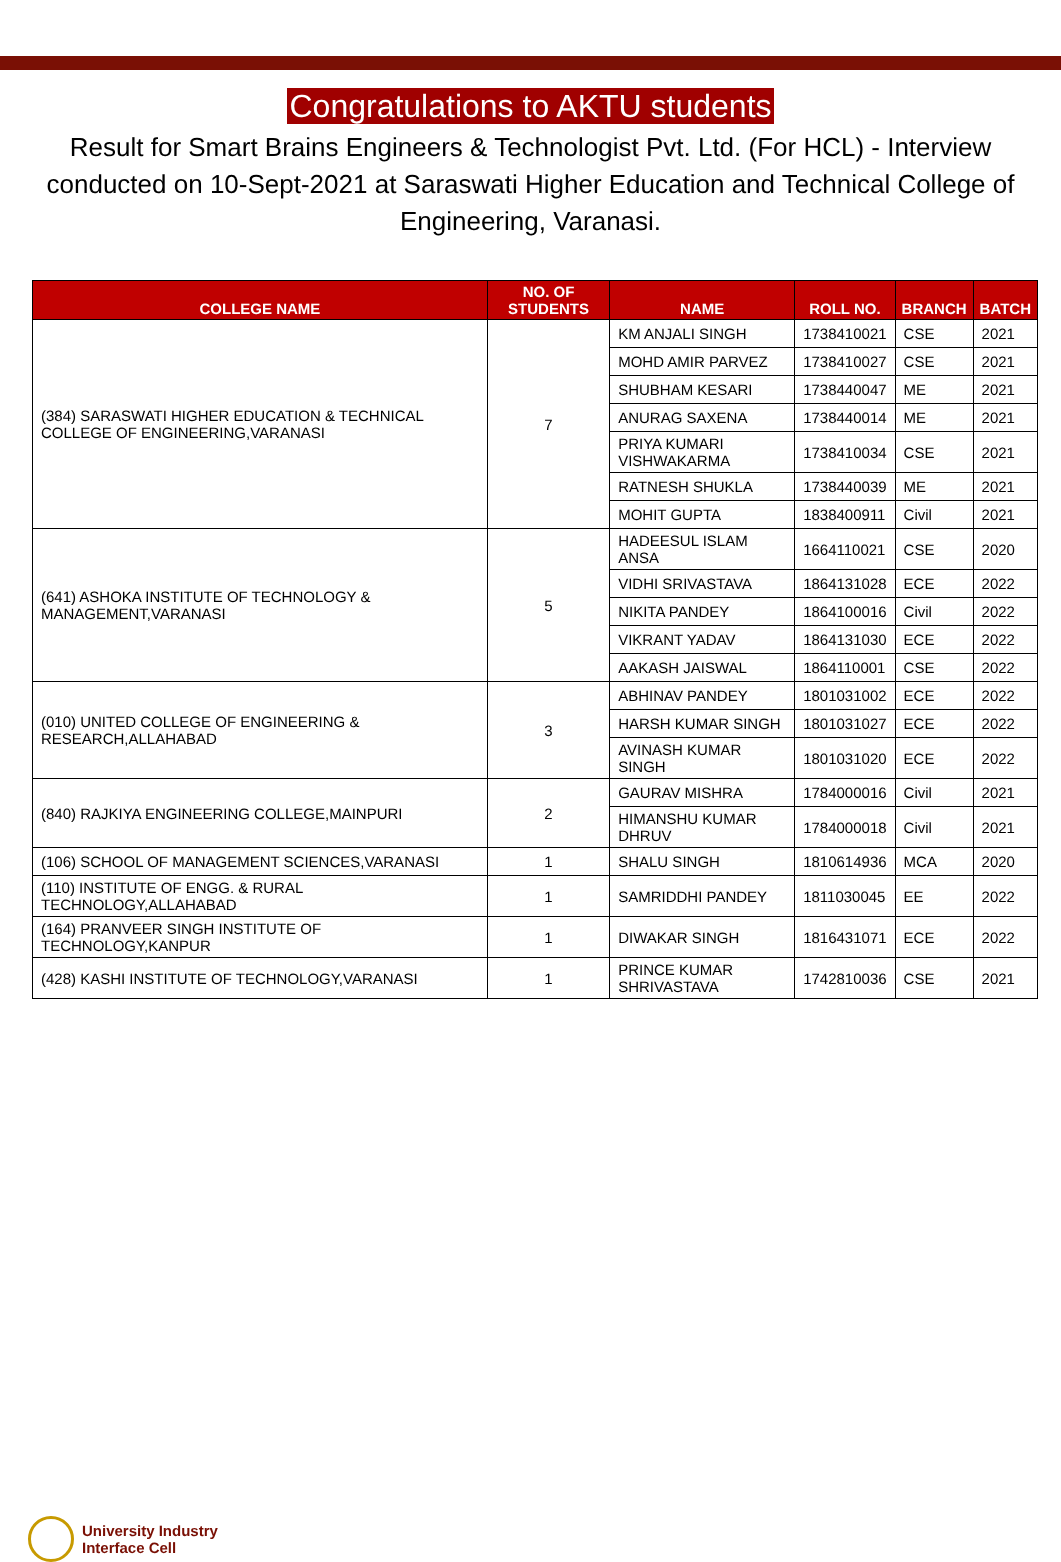Congratulations to AKTU students
Result for Smart Brains Engineers & Technologist Pvt. Ltd. (For HCL) - Interview conducted on 10-Sept-2021 at Saraswati Higher Education and Technical College of Engineering, Varanasi.
| COLLEGE NAME | NO. OF STUDENTS | NAME | ROLL NO. | BRANCH | BATCH |
| --- | --- | --- | --- | --- | --- |
| (384) SARASWATI HIGHER EDUCATION & TECHNICAL COLLEGE OF ENGINEERING,VARANASI | 7 | KM ANJALI SINGH | 1738410021 | CSE | 2021 |
| | | MOHD AMIR PARVEZ | 1738410027 | CSE | 2021 |
| | | SHUBHAM KESARI | 1738440047 | ME | 2021 |
| | | ANURAG SAXENA | 1738440014 | ME | 2021 |
| | | PRIYA KUMARI VISHWAKARMA | 1738410034 | CSE | 2021 |
| | | RATNESH SHUKLA | 1738440039 | ME | 2021 |
| | | MOHIT GUPTA | 1838400911 | Civil | 2021 |
| (641) ASHOKA INSTITUTE OF TECHNOLOGY & MANAGEMENT,VARANASI | 5 | HADEESUL ISLAM ANSA | 1664110021 | CSE | 2020 |
| | | VIDHI SRIVASTAVA | 1864131028 | ECE | 2022 |
| | | NIKITA PANDEY | 1864100016 | Civil | 2022 |
| | | VIKRANT YADAV | 1864131030 | ECE | 2022 |
| | | AAKASH JAISWAL | 1864110001 | CSE | 2022 |
| (010) UNITED COLLEGE OF ENGINEERING & RESEARCH,ALLAHABAD | 3 | ABHINAV PANDEY | 1801031002 | ECE | 2022 |
| | | HARSH KUMAR SINGH | 1801031027 | ECE | 2022 |
| | | AVINASH KUMAR SINGH | 1801031020 | ECE | 2022 |
| (840) RAJKIYA ENGINEERING COLLEGE,MAINPURI | 2 | GAURAV MISHRA | 1784000016 | Civil | 2021 |
| | | HIMANSHU KUMAR DHRUV | 1784000018 | Civil | 2021 |
| (106) SCHOOL OF MANAGEMENT SCIENCES,VARANASI | 1 | SHALU SINGH | 1810614936 | MCA | 2020 |
| (110) INSTITUTE OF ENGG. & RURAL TECHNOLOGY,ALLAHABAD | 1 | SAMRIDDHI PANDEY | 1811030045 | EE | 2022 |
| (164) PRANVEER SINGH INSTITUTE OF TECHNOLOGY,KANPUR | 1 | DIWAKAR SINGH | 1816431071 | ECE | 2022 |
| (428) KASHI INSTITUTE OF TECHNOLOGY,VARANASI | 1 | PRINCE KUMAR SHRIVASTAVA | 1742810036 | CSE | 2021 |
University Industry
Interface Cell